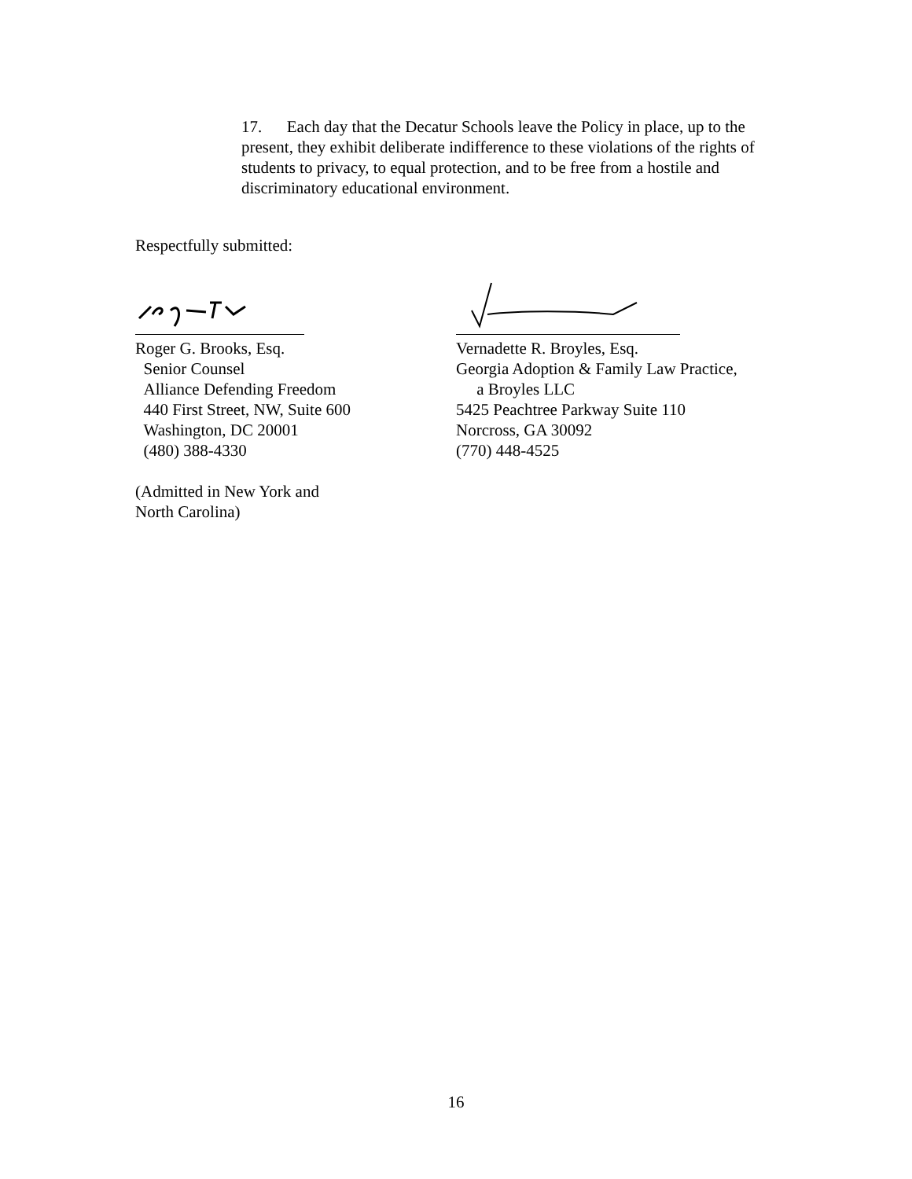17. Each day that the Decatur Schools leave the Policy in place, up to the present, they exhibit deliberate indifference to these violations of the rights of students to privacy, to equal protection, and to be free from a hostile and discriminatory educational environment.
Respectfully submitted:
Roger G. Brooks, Esq.
Senior Counsel
Alliance Defending Freedom
440 First Street, NW, Suite 600
Washington, DC 20001
(480) 388-4330
(Admitted in New York and
North Carolina)
Vernadette R. Broyles, Esq.
Georgia Adoption & Family Law Practice,
a Broyles LLC
5425 Peachtree Parkway Suite 110
Norcross, GA 30092
(770) 448-4525
16